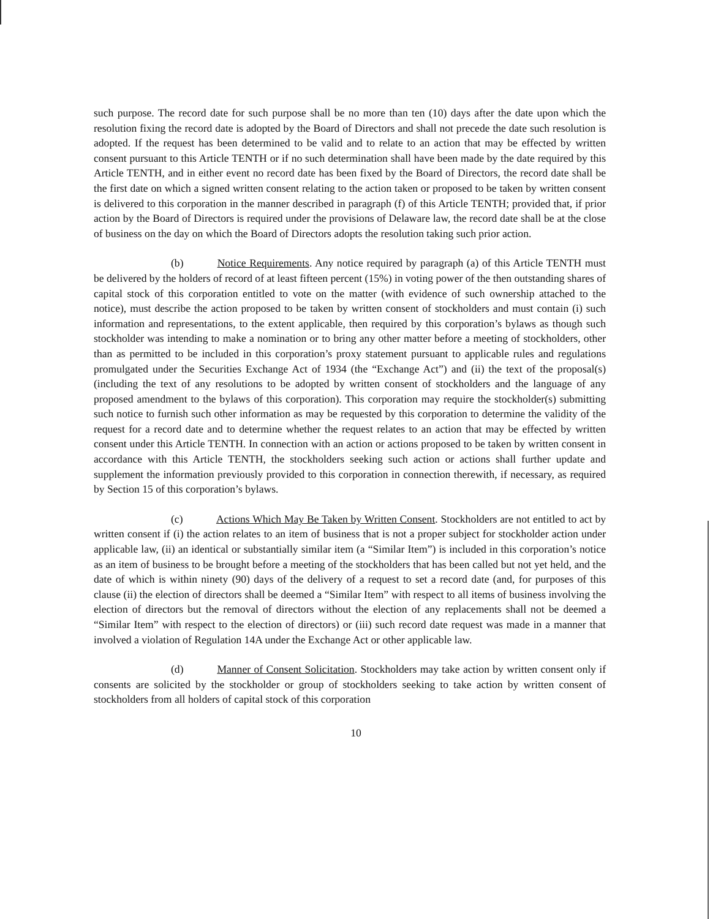such purpose. The record date for such purpose shall be no more than ten (10) days after the date upon which the resolution fixing the record date is adopted by the Board of Directors and shall not precede the date such resolution is adopted. If the request has been determined to be valid and to relate to an action that may be effected by written consent pursuant to this Article TENTH or if no such determination shall have been made by the date required by this Article TENTH, and in either event no record date has been fixed by the Board of Directors, the record date shall be the first date on which a signed written consent relating to the action taken or proposed to be taken by written consent is delivered to this corporation in the manner described in paragraph (f) of this Article TENTH; provided that, if prior action by the Board of Directors is required under the provisions of Delaware law, the record date shall be at the close of business on the day on which the Board of Directors adopts the resolution taking such prior action.
(b) Notice Requirements. Any notice required by paragraph (a) of this Article TENTH must be delivered by the holders of record of at least fifteen percent (15%) in voting power of the then outstanding shares of capital stock of this corporation entitled to vote on the matter (with evidence of such ownership attached to the notice), must describe the action proposed to be taken by written consent of stockholders and must contain (i) such information and representations, to the extent applicable, then required by this corporation’s bylaws as though such stockholder was intending to make a nomination or to bring any other matter before a meeting of stockholders, other than as permitted to be included in this corporation’s proxy statement pursuant to applicable rules and regulations promulgated under the Securities Exchange Act of 1934 (the “Exchange Act”) and (ii) the text of the proposal(s) (including the text of any resolutions to be adopted by written consent of stockholders and the language of any proposed amendment to the bylaws of this corporation). This corporation may require the stockholder(s) submitting such notice to furnish such other information as may be requested by this corporation to determine the validity of the request for a record date and to determine whether the request relates to an action that may be effected by written consent under this Article TENTH. In connection with an action or actions proposed to be taken by written consent in accordance with this Article TENTH, the stockholders seeking such action or actions shall further update and supplement the information previously provided to this corporation in connection therewith, if necessary, as required by Section 15 of this corporation’s bylaws.
(c) Actions Which May Be Taken by Written Consent. Stockholders are not entitled to act by written consent if (i) the action relates to an item of business that is not a proper subject for stockholder action under applicable law, (ii) an identical or substantially similar item (a “Similar Item”) is included in this corporation’s notice as an item of business to be brought before a meeting of the stockholders that has been called but not yet held, and the date of which is within ninety (90) days of the delivery of a request to set a record date (and, for purposes of this clause (ii) the election of directors shall be deemed a “Similar Item” with respect to all items of business involving the election of directors but the removal of directors without the election of any replacements shall not be deemed a “Similar Item” with respect to the election of directors) or (iii) such record date request was made in a manner that involved a violation of Regulation 14A under the Exchange Act or other applicable law.
(d) Manner of Consent Solicitation. Stockholders may take action by written consent only if consents are solicited by the stockholder or group of stockholders seeking to take action by written consent of stockholders from all holders of capital stock of this corporation
10